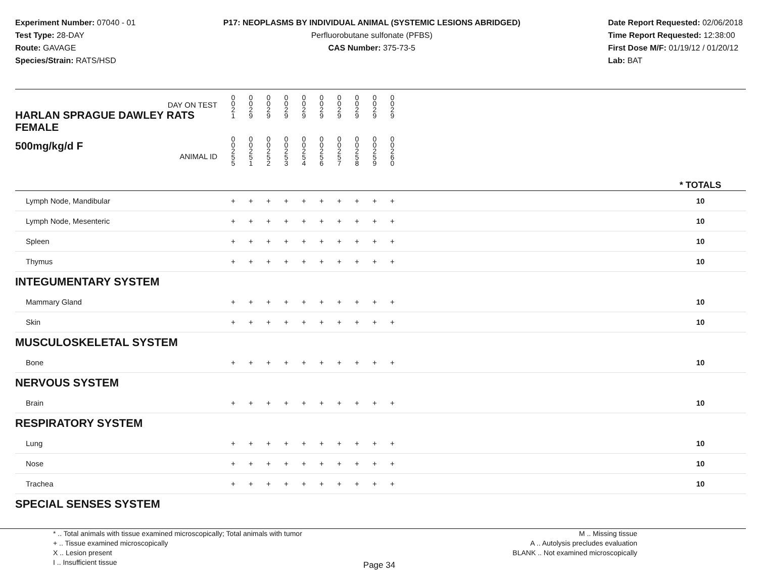Experiment Number: 07040 - 01
Test Type: 28-DAY
Route: GAVAGE
Species/Strain: RATS/HSD
P17: NEOPLASMS BY INDIVIDUAL ANIMAL (SYSTEMIC LESIONS ABRIDGED)
Perfluorobutane sulfonate (PFBS)
CAS Number: 375-73-5
Date Report Requested: 02/06/2018
Time Report Requested: 12:38:00
First Dose M/F: 01/19/12 / 01/20/12
Lab: BAT
| DAY ON TEST HARLAN SPRAGUE DAWLEY RATS FEMALE | 0 0 2 1 | 0 0 2 9 | 0 0 2 9 | 0 0 2 9 | 0 0 2 9 | 0 0 2 9 | 0 0 2 9 | 0 0 2 9 | 0 0 2 9 | 0 0 2 9 | | |
| 500mg/kg/d F ANIMAL ID | 0 0 2 5 5 | 0 0 2 5 1 | 0 0 2 5 2 | 0 0 2 5 3 | 0 0 2 5 4 | 0 0 2 5 6 | 0 0 2 5 7 | 0 0 2 5 8 | 0 0 2 5 9 | 0 0 2 6 0 | | * TOTALS |
| Lymph Node, Mandibular | + | + | + | + | + | + | + | + | + | + | | 10 |
| Lymph Node, Mesenteric | + | + | + | + | + | + | + | + | + | + | | 10 |
| Spleen | + | + | + | + | + | + | + | + | + | + | | 10 |
| Thymus | + | + | + | + | + | + | + | + | + | + | | 10 |
| INTEGUMENTARY SYSTEM | | | | | | | | | | | | |
| Mammary Gland | + | + | + | + | + | + | + | + | + | + | | 10 |
| Skin | + | + | + | + | + | + | + | + | + | + | | 10 |
| MUSCULOSKELETAL SYSTEM | | | | | | | | | | | | |
| Bone | + | + | + | + | + | + | + | + | + | + | | 10 |
| NERVOUS SYSTEM | | | | | | | | | | | | |
| Brain | + | + | + | + | + | + | + | + | + | + | | 10 |
| RESPIRATORY SYSTEM | | | | | | | | | | | | |
| Lung | + | + | + | + | + | + | + | + | + | + | | 10 |
| Nose | + | + | + | + | + | + | + | + | + | + | | 10 |
| Trachea | + | + | + | + | + | + | + | + | + | + | | 10 |
| SPECIAL SENSES SYSTEM | | | | | | | | | | | | |
* .. Total animals with tissue examined microscopically; Total animals with tumor
+ .. Tissue examined microscopically
X .. Lesion present
I .. Insufficient tissue
M .. Missing tissue
A .. Autolysis precludes evaluation
BLANK .. Not examined microscopically
Page 34